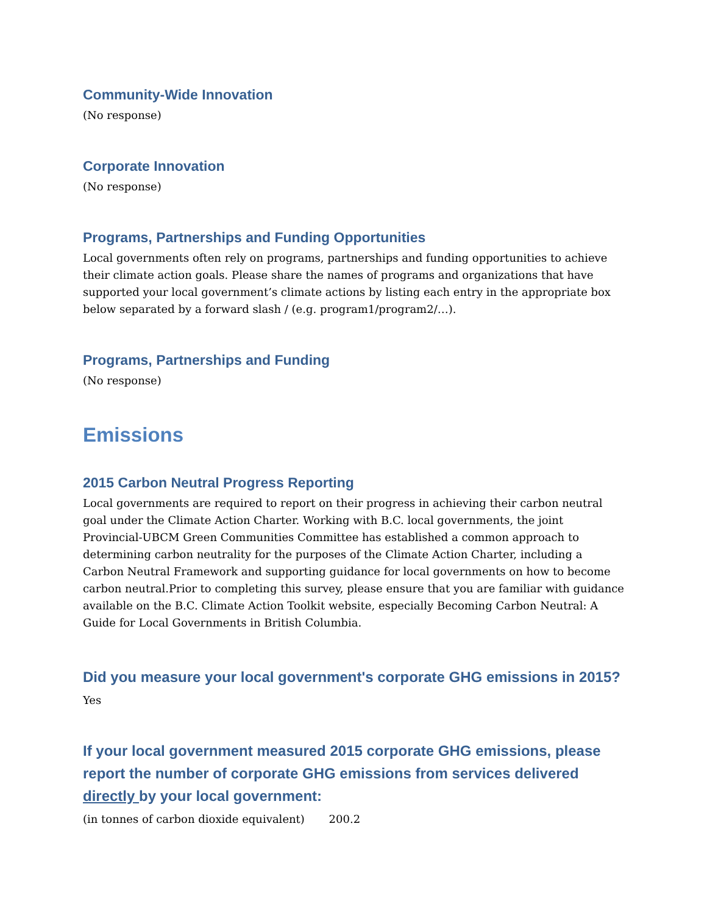Community-Wide Innovation
(No response)
Corporate Innovation
(No response)
Programs, Partnerships and Funding Opportunities
Local governments often rely on programs, partnerships and funding opportunities to achieve their climate action goals. Please share the names of programs and organizations that have supported your local government’s climate actions by listing each entry in the appropriate box below separated by a forward slash / (e.g. program1/program2/…).
Programs, Partnerships and Funding
(No response)
Emissions
2015 Carbon Neutral Progress Reporting
Local governments are required to report on their progress in achieving their carbon neutral goal under the Climate Action Charter. Working with B.C. local governments, the joint Provincial-UBCM Green Communities Committee has established a common approach to determining carbon neutrality for the purposes of the Climate Action Charter, including a Carbon Neutral Framework and supporting guidance for local governments on how to become carbon neutral.Prior to completing this survey, please ensure that you are familiar with guidance available on the B.C. Climate Action Toolkit website, especially Becoming Carbon Neutral: A Guide for Local Governments in British Columbia.
Did you measure your local government's corporate GHG emissions in 2015?
Yes
If your local government measured 2015 corporate GHG emissions, please report the number of corporate GHG emissions from services delivered directly by your local government:
(in tonnes of carbon dioxide equivalent) 200.2